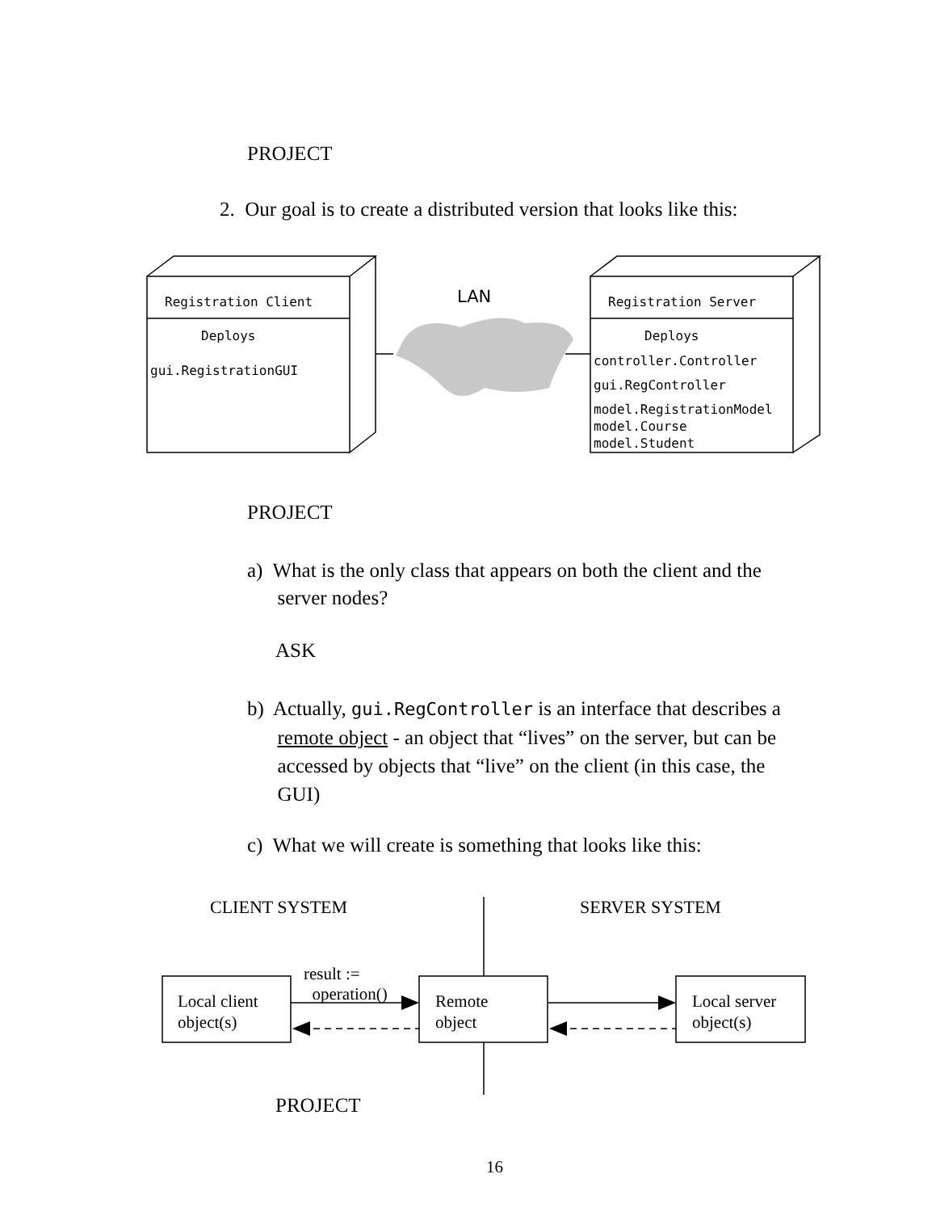PROJECT
2. Our goal is to create a distributed version that looks like this:
Registration Client
Deploys
gui.RegistrationGUI
LAN Registration Server
Deploys
controller.Controller
gui.RegController
model.RegistrationModel
model.Course
model.Student
PROJECT
a) What is the only class that appears on both the client and the
server nodes?
ASK
b) Actually, gui.RegController is an interface that describes a
remote object - an object that “lives” on the server, but can be
accessed by objects that “live” on the client (in this case, the
GUI)
c) What we will create is something that looks like this:
CLIENT SYSTEM SERVER SYSTEM
result :=
operation()
Local client
object(s)
Remote
object
Local server
object(s)
PROJECT
16